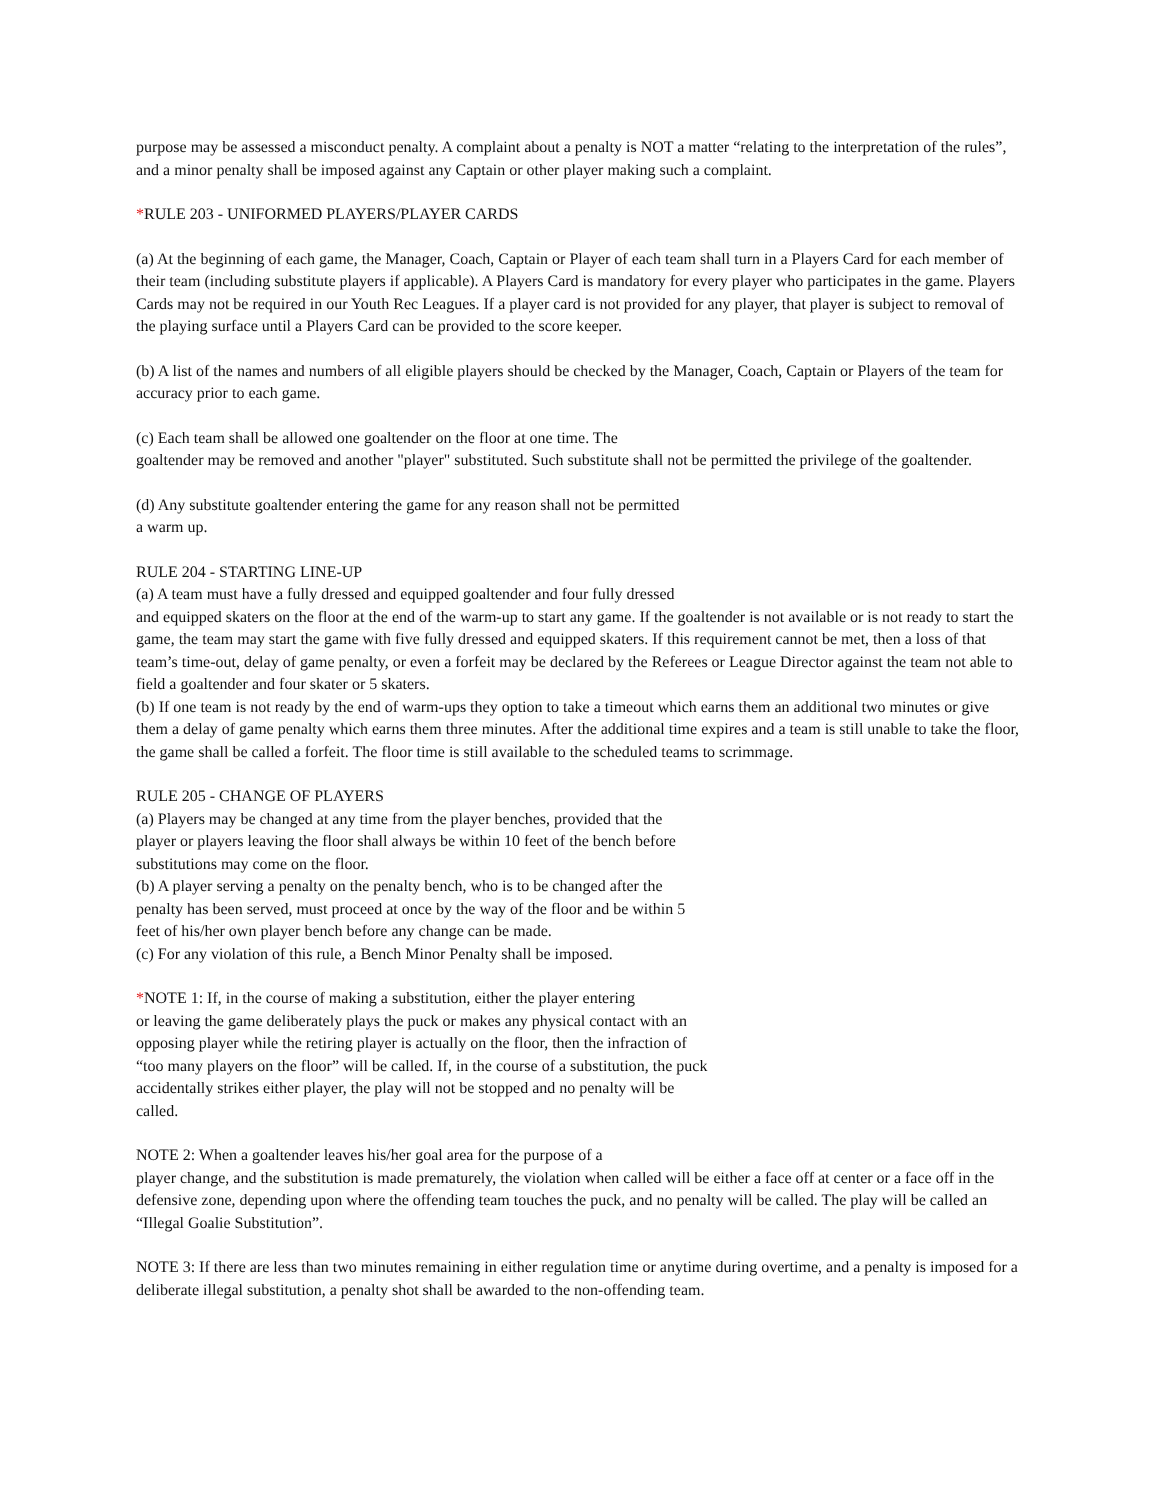purpose may be assessed a misconduct penalty. A complaint about a penalty is NOT a matter “relating to the interpretation of the rules”, and a minor penalty shall be imposed against any Captain or other player making such a complaint.
*RULE 203 - UNIFORMED PLAYERS/PLAYER CARDS
(a) At the beginning of each game, the Manager, Coach, Captain or Player of each team shall turn in a Players Card for each member of their team (including substitute players if applicable). A Players Card is mandatory for every player who participates in the game. Players Cards may not be required in our Youth Rec Leagues. If a player card is not provided for any player, that player is subject to removal of the playing surface until a Players Card can be provided to the score keeper.
(b) A list of the names and numbers of all eligible players should be checked by the Manager, Coach, Captain or Players of the team for accuracy prior to each game.
(c) Each team shall be allowed one goaltender on the floor at one time. The
goaltender may be removed and another "player" substituted. Such substitute shall not be permitted the privilege of the goaltender.
(d) Any substitute goaltender entering the game for any reason shall not be permitted
a warm up.
RULE 204 - STARTING LINE-UP
(a) A team must have a fully dressed and equipped goaltender and four fully dressed
and equipped skaters on the floor at the end of the warm-up to start any game. If the goaltender is not available or is not ready to start the game, the team may start the game with five fully dressed and equipped skaters. If this requirement cannot be met, then a loss of that team’s time-out, delay of game penalty, or even a forfeit may be declared by the Referees or League Director against the team not able to field a goaltender and four skater or 5 skaters.
(b) If one team is not ready by the end of warm-ups they option to take a timeout which earns them an additional two minutes or give them a delay of game penalty which earns them three minutes. After the additional time expires and a team is still unable to take the floor, the game shall be called a forfeit. The floor time is still available to the scheduled teams to scrimmage.
RULE 205 - CHANGE OF PLAYERS
(a) Players may be changed at any time from the player benches, provided that the
player or players leaving the floor shall always be within 10 feet of the bench before
substitutions may come on the floor.
(b) A player serving a penalty on the penalty bench, who is to be changed after the
penalty has been served, must proceed at once by the way of the floor and be within 5
feet of his/her own player bench before any change can be made.
(c) For any violation of this rule, a Bench Minor Penalty shall be imposed.
*NOTE 1: If, in the course of making a substitution, either the player entering
or leaving the game deliberately plays the puck or makes any physical contact with an
opposing player while the retiring player is actually on the floor, then the infraction of
“too many players on the floor” will be called. If, in the course of a substitution, the puck
accidentally strikes either player, the play will not be stopped and no penalty will be
called.
NOTE 2: When a goaltender leaves his/her goal area for the purpose of a
player change, and the substitution is made prematurely, the violation when called will be either a face off at center or a face off in the defensive zone, depending upon where the offending team touches the puck, and no penalty will be called. The play will be called an “Illegal Goalie Substitution”.
NOTE 3: If there are less than two minutes remaining in either regulation time or anytime during overtime, and a penalty is imposed for a deliberate illegal substitution, a penalty shot shall be awarded to the non-offending team.